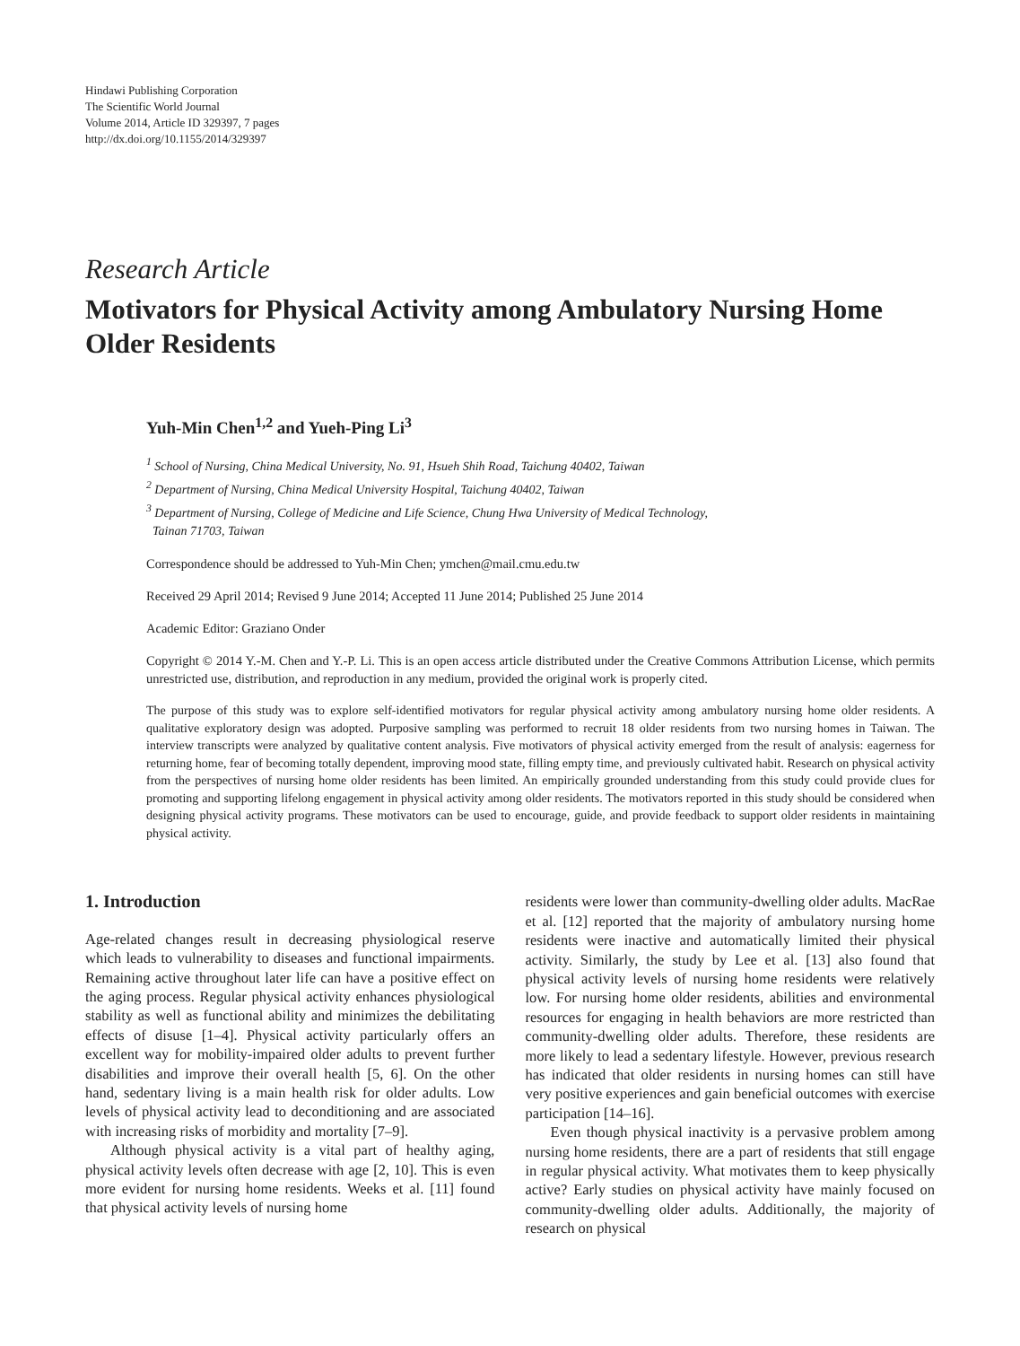Hindawi Publishing Corporation
The Scientific World Journal
Volume 2014, Article ID 329397, 7 pages
http://dx.doi.org/10.1155/2014/329397
Research Article
Motivators for Physical Activity among Ambulatory Nursing Home Older Residents
Yuh-Min Chen<sup>1,2</sup> and Yueh-Ping Li<sup>3</sup>
<sup>1</sup> School of Nursing, China Medical University, No. 91, Hsueh Shih Road, Taichung 40402, Taiwan
<sup>2</sup> Department of Nursing, China Medical University Hospital, Taichung 40402, Taiwan
<sup>3</sup> Department of Nursing, College of Medicine and Life Science, Chung Hwa University of Medical Technology,
Tainan 71703, Taiwan
Correspondence should be addressed to Yuh-Min Chen; ymchen@mail.cmu.edu.tw
Received 29 April 2014; Revised 9 June 2014; Accepted 11 June 2014; Published 25 June 2014
Academic Editor: Graziano Onder
Copyright © 2014 Y.-M. Chen and Y.-P. Li. This is an open access article distributed under the Creative Commons Attribution License, which permits unrestricted use, distribution, and reproduction in any medium, provided the original work is properly cited.
The purpose of this study was to explore self-identified motivators for regular physical activity among ambulatory nursing home older residents. A qualitative exploratory design was adopted. Purposive sampling was performed to recruit 18 older residents from two nursing homes in Taiwan. The interview transcripts were analyzed by qualitative content analysis. Five motivators of physical activity emerged from the result of analysis: eagerness for returning home, fear of becoming totally dependent, improving mood state, filling empty time, and previously cultivated habit. Research on physical activity from the perspectives of nursing home older residents has been limited. An empirically grounded understanding from this study could provide clues for promoting and supporting lifelong engagement in physical activity among older residents. The motivators reported in this study should be considered when designing physical activity programs. These motivators can be used to encourage, guide, and provide feedback to support older residents in maintaining physical activity.
1. Introduction
Age-related changes result in decreasing physiological reserve which leads to vulnerability to diseases and functional impairments. Remaining active throughout later life can have a positive effect on the aging process. Regular physical activity enhances physiological stability as well as functional ability and minimizes the debilitating effects of disuse [1–4]. Physical activity particularly offers an excellent way for mobility-impaired older adults to prevent further disabilities and improve their overall health [5, 6]. On the other hand, sedentary living is a main health risk for older adults. Low levels of physical activity lead to deconditioning and are associated with increasing risks of morbidity and mortality [7–9].
Although physical activity is a vital part of healthy aging, physical activity levels often decrease with age [2, 10]. This is even more evident for nursing home residents. Weeks et al. [11] found that physical activity levels of nursing home
residents were lower than community-dwelling older adults. MacRae et al. [12] reported that the majority of ambulatory nursing home residents were inactive and automatically limited their physical activity. Similarly, the study by Lee et al. [13] also found that physical activity levels of nursing home residents were relatively low. For nursing home older residents, abilities and environmental resources for engaging in health behaviors are more restricted than community-dwelling older adults. Therefore, these residents are more likely to lead a sedentary lifestyle. However, previous research has indicated that older residents in nursing homes can still have very positive experiences and gain beneficial outcomes with exercise participation [14–16].
Even though physical inactivity is a pervasive problem among nursing home residents, there are a part of residents that still engage in regular physical activity. What motivates them to keep physically active? Early studies on physical activity have mainly focused on community-dwelling older adults. Additionally, the majority of research on physical